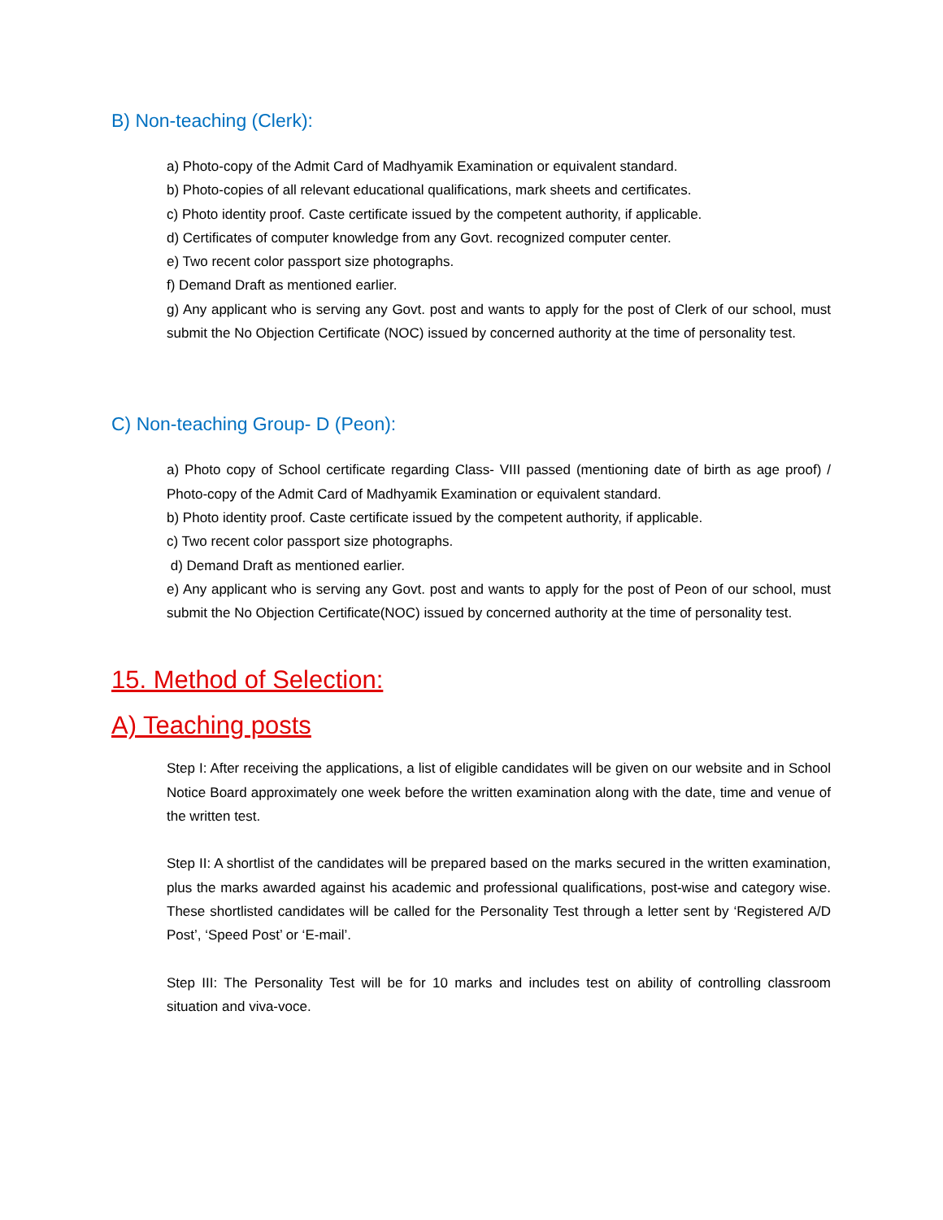B) Non-teaching (Clerk):
a) Photo-copy of the Admit Card of Madhyamik Examination or equivalent standard.
b) Photo-copies of all relevant educational qualifications, mark sheets and certificates.
c) Photo identity proof. Caste certificate issued by the competent authority, if applicable.
d) Certificates of computer knowledge from any Govt. recognized computer center.
e) Two recent color passport size photographs.
f) Demand Draft as mentioned earlier.
g) Any applicant who is serving any Govt. post and wants to apply for the post of Clerk of our school, must submit the No Objection Certificate (NOC) issued by concerned authority at the time of personality test.
C) Non-teaching Group- D (Peon):
a) Photo copy of School certificate regarding Class- VIII passed (mentioning date of birth as age proof) / Photo-copy of the Admit Card of Madhyamik Examination or equivalent standard.
b) Photo identity proof. Caste certificate issued by the competent authority, if applicable.
c) Two recent color passport size photographs.
d) Demand Draft as mentioned earlier.
e) Any applicant who is serving any Govt. post and wants to apply for the post of Peon of our school, must submit the No Objection Certificate(NOC) issued by concerned authority at the time of personality test.
15. Method of Selection:
A) Teaching posts
Step I: After receiving the applications, a list of eligible candidates will be given on our website and in School Notice Board approximately one week before the written examination along with the date, time and venue of the written test.
Step II: A shortlist of the candidates will be prepared based on the marks secured in the written examination, plus the marks awarded against his academic and professional qualifications, post-wise and category wise. These shortlisted candidates will be called for the Personality Test through a letter sent by ‘Registered A/D Post’, ‘Speed Post’ or ‘E-mail’.
Step III: The Personality Test will be for 10 marks and includes test on ability of controlling classroom situation and viva-voce.